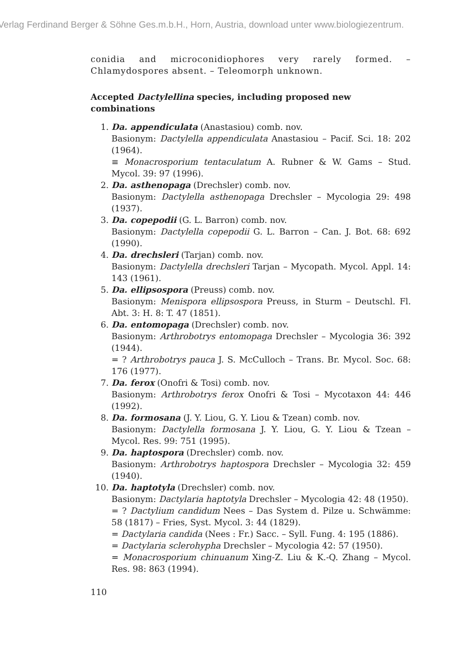Verlag Ferdinand Berger & Söhne Ges.m.b.H., Horn, Austria, download unter www.biologiezentrum.
conidia and microconidiophores very rarely formed. – Chlamydospores absent. – Teleomorph unknown.
Accepted Dactylellina species, including proposed new combinations
1. Da. appendiculata (Anastasiou) comb. nov.
Basionym: Dactylella appendiculata Anastasiou – Pacif. Sci. 18: 202 (1964).
≡ Monacrosporium tentaculatum A. Rubner & W. Gams – Stud. Mycol. 39: 97 (1996).
2. Da. asthenopaga (Drechsler) comb. nov.
Basionym: Dactylella asthenopaga Drechsler – Mycologia 29: 498 (1937).
3. Da. copepodii (G. L. Barron) comb. nov.
Basionym: Dactylella copepodii G. L. Barron – Can. J. Bot. 68: 692 (1990).
4. Da. drechsleri (Tarjan) comb. nov.
Basionym: Dactylella drechsleri Tarjan – Mycopath. Mycol. Appl. 14: 143 (1961).
5. Da. ellipsospora (Preuss) comb. nov.
Basionym: Menispora ellipsospora Preuss, in Sturm – Deutschl. Fl. Abt. 3: H. 8: T. 47 (1851).
6. Da. entomopaga (Drechsler) comb. nov.
Basionym: Arthrobotrys entomopaga Drechsler – Mycologia 36: 392 (1944).
= ? Arthrobotrys pauca J. S. McCulloch – Trans. Br. Mycol. Soc. 68: 176 (1977).
7. Da. ferox (Onofri & Tosi) comb. nov.
Basionym: Arthrobotrys ferox Onofri & Tosi – Mycotaxon 44: 446 (1992).
8. Da. formosana (J. Y. Liou, G. Y. Liou & Tzean) comb. nov.
Basionym: Dactylella formosana J. Y. Liou, G. Y. Liou & Tzean – Mycol. Res. 99: 751 (1995).
9. Da. haptospora (Drechsler) comb. nov.
Basionym: Arthrobotrys haptospora Drechsler – Mycologia 32: 459 (1940).
10. Da. haptotyla (Drechsler) comb. nov.
Basionym: Dactylaria haptotyla Drechsler – Mycologia 42: 48 (1950).
= ? Dactylium candidum Nees – Das System d. Pilze u. Schwämme: 58 (1817) – Fries, Syst. Mycol. 3: 44 (1829).
= Dactylaria candida (Nees : Fr.) Sacc. – Syll. Fung. 4: 195 (1886).
= Dactylaria sclerohypha Drechsler – Mycologia 42: 57 (1950).
= Monacrosporium chinuanum Xing-Z. Liu & K.-Q. Zhang – Mycol. Res. 98: 863 (1994).
110